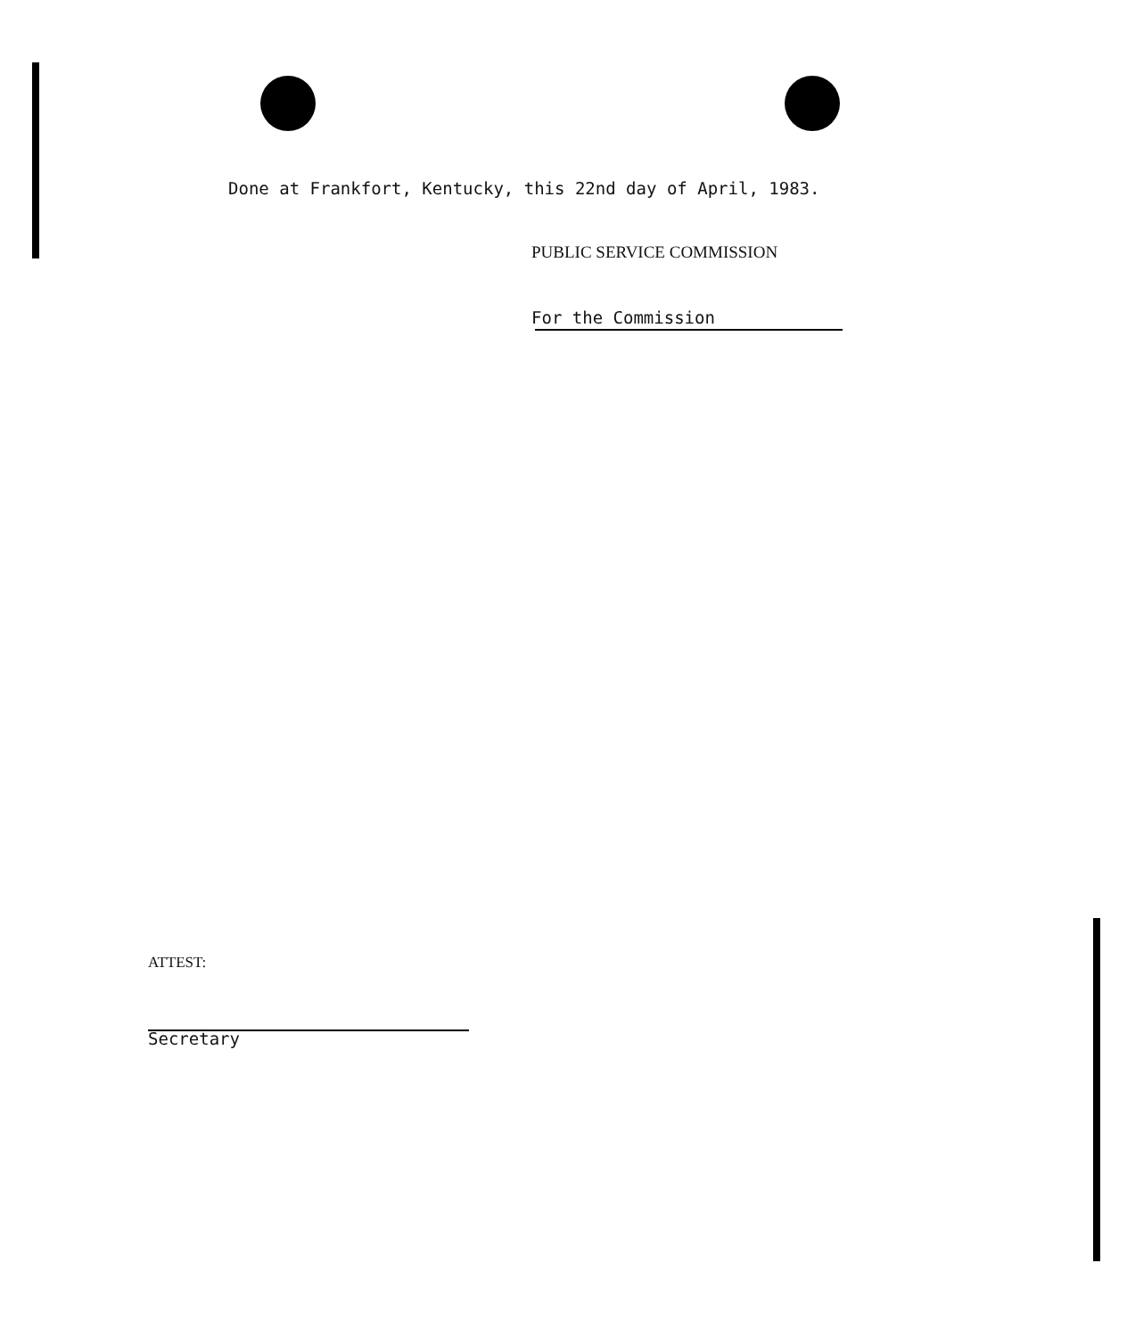Done at Frankfort, Kentucky, this 22nd day of April, 1983.
PUBLIC SERVICE COMMISSION
For the Commission
ATTEST:
Secretary